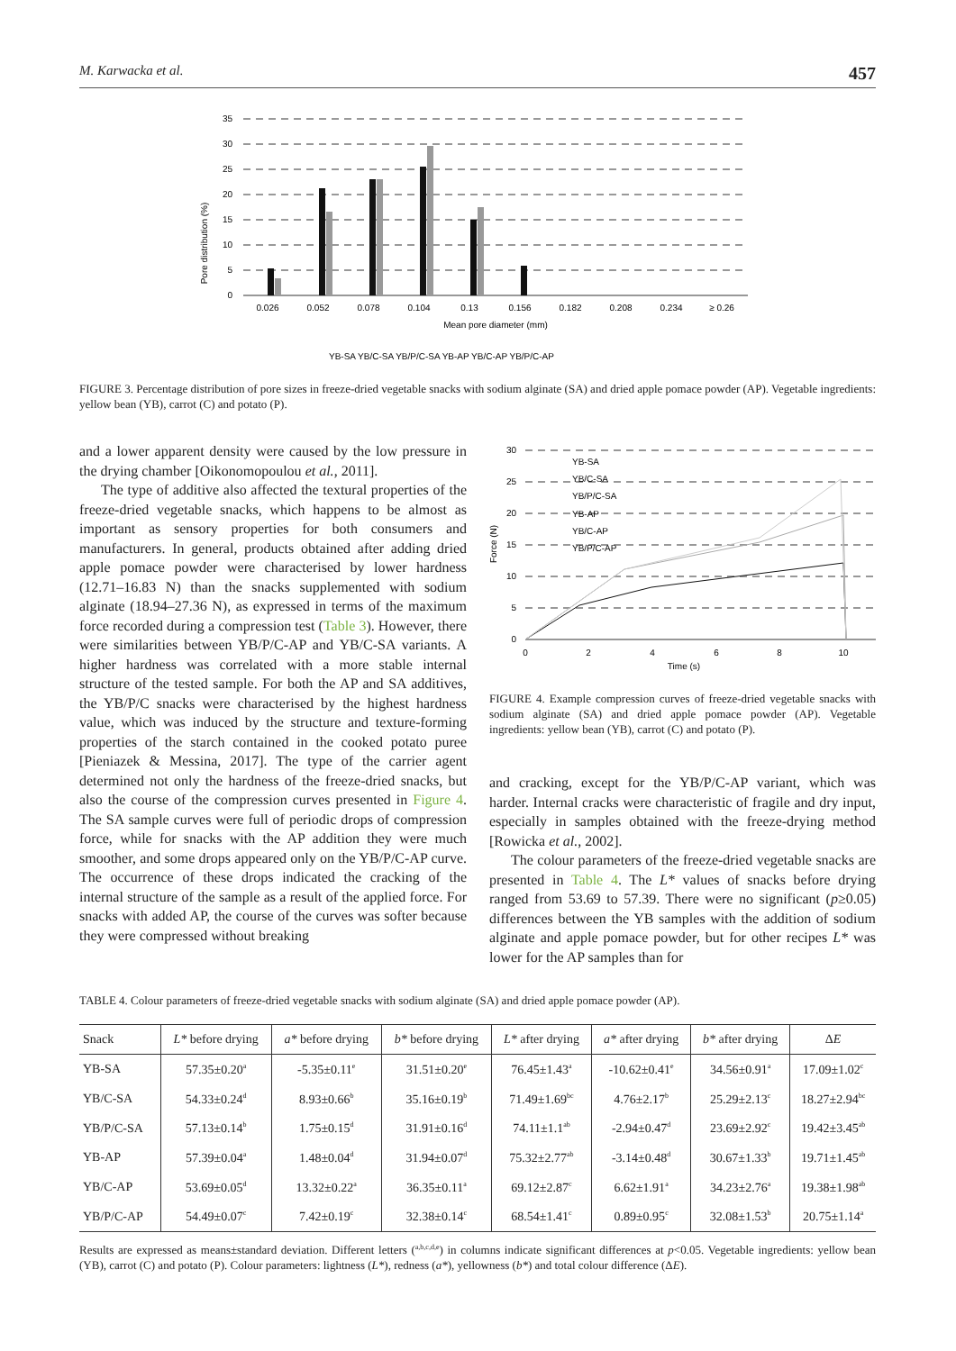M. Karwacka et al. 457
Pore distribution (%)
35
30
25
20
15
10
5
0
0.026
0.052
0.078
0.104
0.13
0.156
0.182
0.208
0.234
≥ 0.26
Mean pore diameter (mm)
YB-SA YB/C-SA YB/P/C-SA YB-AP YB/C-AP YB/P/C-AP
FIGURE 3. Percentage distribution of pore sizes in freeze-dried vegetable snacks with sodium alginate (SA) and dried apple pomace powder (AP). Vegetable ingredients: yellow bean (YB), carrot (C) and potato (P).
and a lower apparent density were caused by the low pressure in the drying chamber [Oikonomopoulou et al., 2011].
The type of additive also affected the textural properties of the freeze-dried vegetable snacks, which happens to be almost as important as sensory properties for both consumers and manufacturers. In general, products obtained after adding dried apple pomace powder were characterised by lower hardness (12.71–16.83 N) than the snacks supplemented with sodium alginate (18.94–27.36 N), as expressed in terms of the maximum force recorded during a compression test (Table 3). However, there were similarities between YB/P/C-AP and YB/C-SA variants. A higher hardness was correlated with a more stable internal structure of the tested sample. For both the AP and SA additives, the YB/P/C snacks were characterised by the highest hardness value, which was induced by the structure and texture-forming properties of the starch contained in the cooked potato puree [Pieniazek & Messina, 2017]. The type of the carrier agent determined not only the hardness of the freeze-dried snacks, but also the course of the compression curves presented in Figure 4. The SA sample curves were full of periodic drops of compression force, while for snacks with the AP addition they were much smoother, and some drops appeared only on the YB/P/C-AP curve. The occurrence of these drops indicated the cracking of the internal structure of the sample as a result of the applied force. For snacks with added AP, the course of the curves was softer because they were compressed without breaking
Force (N)
30
25
20
15
10
5
0
0
2
4
6
8
10
Time (s)
YB-SA
YB/C-SA
YB/P/C-SA
YB-AP
YB/C-AP
YB/P/C-AP
FIGURE 4. Example compression curves of freeze-dried vegetable snacks with sodium alginate (SA) and dried apple pomace powder (AP). Vegetable ingredients: yellow bean (YB), carrot (C) and potato (P).
and cracking, except for the YB/P/C-AP variant, which was harder. Internal cracks were characteristic of fragile and dry input, especially in samples obtained with the freeze-drying method [Rowicka et al., 2002].
The colour parameters of the freeze-dried vegetable snacks are presented in Table 4. The L* values of snacks before drying ranged from 53.69 to 57.39. There were no significant (p≥0.05) differences between the YB samples with the addition of sodium alginate and apple pomace powder, but for other recipes L* was lower for the AP samples than for
TABLE 4. Colour parameters of freeze-dried vegetable snacks with sodium alginate (SA) and dried apple pomace powder (AP).
| Snack | L* before drying | a* before drying | b* before drying | L* after drying | a* after drying | b* after drying | Δ E |
| --- | --- | --- | --- | --- | --- | --- | --- |
| YB-SA | 57.35±0.20<sup>a</sup> | -5.35±0.11<sup>e</sup> | 31.51±0.20<sup>e</sup> | 76.45±1.43<sup>a</sup> | -10.62±0.41<sup>e</sup> | 34.56±0.91<sup>a</sup> | 17.09±1.02<sup>c</sup> |
| YB/C-SA | 54.33±0.24<sup>d</sup> | 8.93±0.66<sup>b</sup> | 35.16±0.19<sup>b</sup> | 71.49±1.69<sup>bc</sup> | 4.76±2.17<sup>b</sup> | 25.29±2.13<sup>c</sup> | 18.27±2.94<sup>bc</sup> |
| YB/P/C-SA | 57.13±0.14<sup>b</sup> | 1.75±0.15<sup>d</sup> | 31.91±0.16<sup>d</sup> | 74.11±1.1<sup>ab</sup> | -2.94±0.47<sup>d</sup> | 23.69±2.92<sup>c</sup> | 19.42±3.45<sup>ab</sup> |
| YB-AP | 57.39±0.04<sup>a</sup> | 1.48±0.04<sup>d</sup> | 31.94±0.07<sup>d</sup> | 75.32±2.77<sup>ab</sup> | -3.14±0.48<sup>d</sup> | 30.67±1.33<sup>b</sup> | 19.71±1.45<sup>ab</sup> |
| YB/C-AP | 53.69±0.05<sup>d</sup> | 13.32±0.22<sup>a</sup> | 36.35±0.11<sup>a</sup> | 69.12±2.87<sup>c</sup> | 6.62±1.91<sup>a</sup> | 34.23±2.76<sup>a</sup> | 19.38±1.98<sup>ab</sup> |
| YB/P/C-AP | 54.49±0.07<sup>c</sup> | 7.42±0.19<sup>c</sup> | 32.38±0.14<sup>c</sup> | 68.54±1.41<sup>c</sup> | 0.89±0.95<sup>c</sup> | 32.08±1.53<sup>b</sup> | 20.75±1.14<sup>a</sup> |
Results are expressed as means±standard deviation. Different letters (<sup>a,b,c,d,e</sup>) in columns indicate significant differences at p<0.05. Vegetable ingredients: yellow bean (YB), carrot (C) and potato (P). Colour parameters: lightness (L*), redness (a*), yellowness (b*) and total colour difference (ΔE).